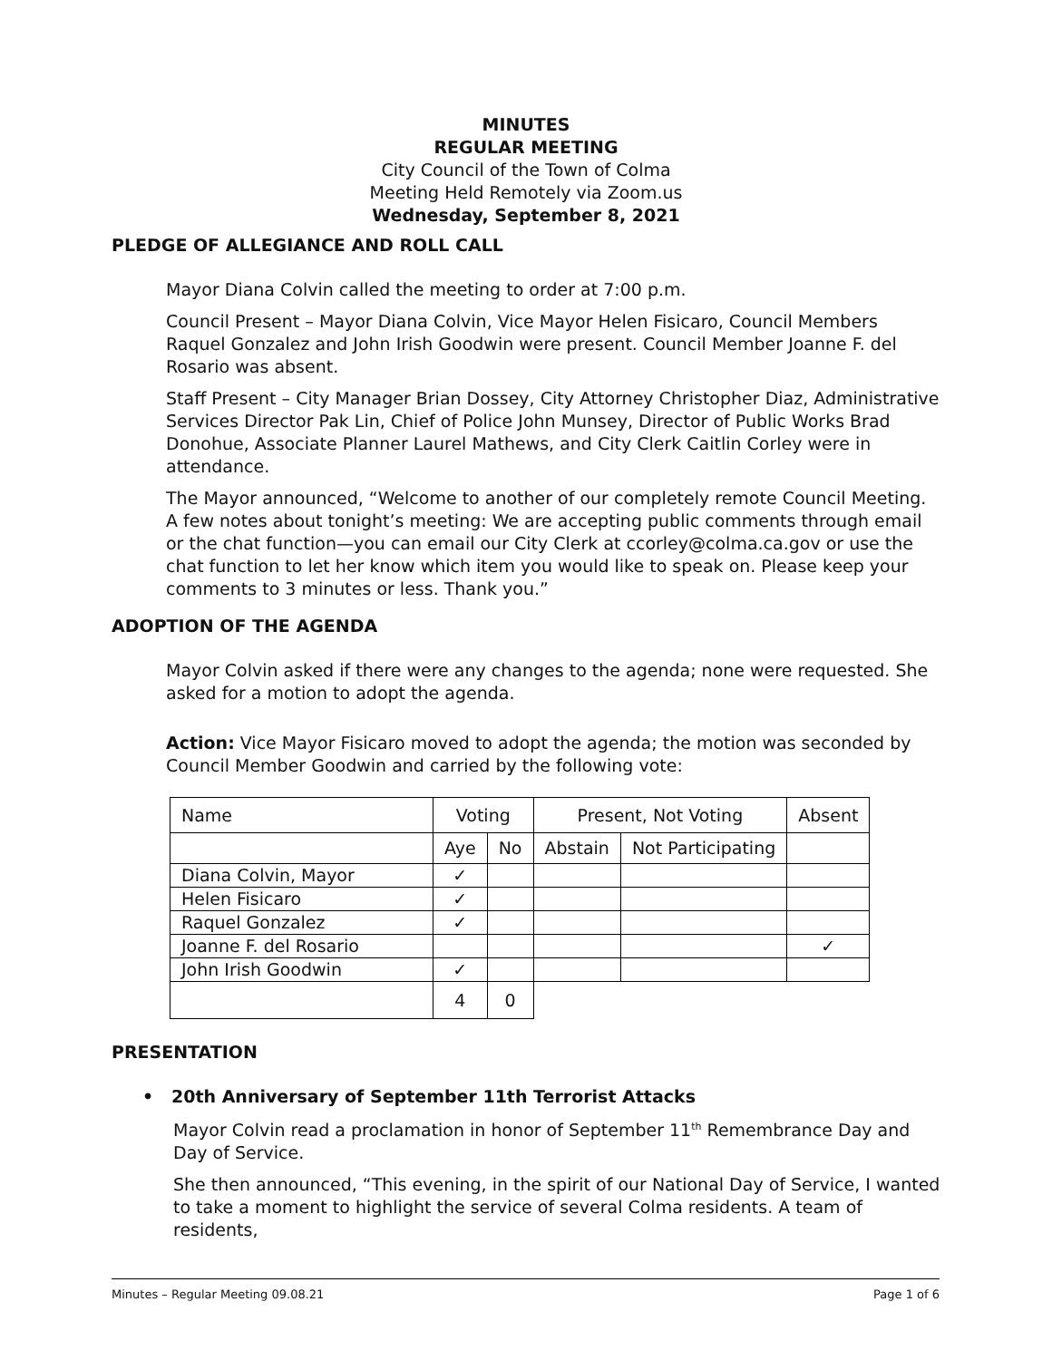MINUTES
REGULAR MEETING
City Council of the Town of Colma
Meeting Held Remotely via Zoom.us
Wednesday, September 8, 2021
PLEDGE OF ALLEGIANCE AND ROLL CALL
Mayor Diana Colvin called the meeting to order at 7:00 p.m.
Council Present – Mayor Diana Colvin, Vice Mayor Helen Fisicaro, Council Members Raquel Gonzalez and John Irish Goodwin were present. Council Member Joanne F. del Rosario was absent.
Staff Present – City Manager Brian Dossey, City Attorney Christopher Diaz, Administrative Services Director Pak Lin, Chief of Police John Munsey, Director of Public Works Brad Donohue, Associate Planner Laurel Mathews, and City Clerk Caitlin Corley were in attendance.
The Mayor announced, “Welcome to another of our completely remote Council Meeting. A few notes about tonight’s meeting: We are accepting public comments through email or the chat function—you can email our City Clerk at ccorley@colma.ca.gov or use the chat function to let her know which item you would like to speak on. Please keep your comments to 3 minutes or less. Thank you.”
ADOPTION OF THE AGENDA
Mayor Colvin asked if there were any changes to the agenda; none were requested. She asked for a motion to adopt the agenda.
Action: Vice Mayor Fisicaro moved to adopt the agenda; the motion was seconded by Council Member Goodwin and carried by the following vote:
| Name | Voting | | Present, Not Voting | | Absent |
| | Aye | No | Abstain | Not Participating | |
| Diana Colvin, Mayor | ✓ | | | | |
| Helen Fisicaro | ✓ | | | | |
| Raquel Gonzalez | ✓ | | | | |
| Joanne F. del Rosario | | | | | ✓ |
| John Irish Goodwin | ✓ | | | | |
| | 4 | 0 | | | |
PRESENTATION
• 20th Anniversary of September 11th Terrorist Attacks
Mayor Colvin read a proclamation in honor of September 11<sup>th</sup> Remembrance Day and Day of Service.
She then announced, “This evening, in the spirit of our National Day of Service, I wanted to take a moment to highlight the service of several Colma residents. A team of residents,
Minutes – Regular Meeting 09.08.21 Page 1 of 6